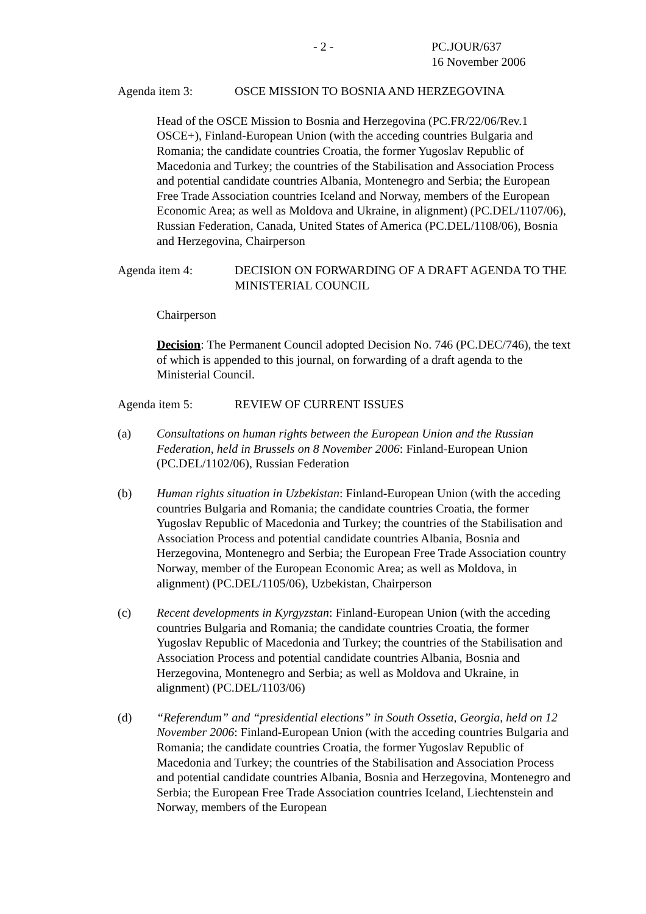- 2 - PC.JOUR/637
16 November 2006
Agenda item 3: OSCE MISSION TO BOSNIA AND HERZEGOVINA
Head of the OSCE Mission to Bosnia and Herzegovina (PC.FR/22/06/Rev.1 OSCE+), Finland-European Union (with the acceding countries Bulgaria and Romania; the candidate countries Croatia, the former Yugoslav Republic of Macedonia and Turkey; the countries of the Stabilisation and Association Process and potential candidate countries Albania, Montenegro and Serbia; the European Free Trade Association countries Iceland and Norway, members of the European Economic Area; as well as Moldova and Ukraine, in alignment) (PC.DEL/1107/06), Russian Federation, Canada, United States of America (PC.DEL/1108/06), Bosnia and Herzegovina, Chairperson
Agenda item 4: DECISION ON FORWARDING OF A DRAFT AGENDA TO THE MINISTERIAL COUNCIL
Chairperson
Decision: The Permanent Council adopted Decision No. 746 (PC.DEC/746), the text of which is appended to this journal, on forwarding of a draft agenda to the Ministerial Council.
Agenda item 5: REVIEW OF CURRENT ISSUES
(a) Consultations on human rights between the European Union and the Russian Federation, held in Brussels on 8 November 2006: Finland-European Union (PC.DEL/1102/06), Russian Federation
(b) Human rights situation in Uzbekistan: Finland-European Union (with the acceding countries Bulgaria and Romania; the candidate countries Croatia, the former Yugoslav Republic of Macedonia and Turkey; the countries of the Stabilisation and Association Process and potential candidate countries Albania, Bosnia and Herzegovina, Montenegro and Serbia; the European Free Trade Association country Norway, member of the European Economic Area; as well as Moldova, in alignment) (PC.DEL/1105/06), Uzbekistan, Chairperson
(c) Recent developments in Kyrgyzstan: Finland-European Union (with the acceding countries Bulgaria and Romania; the candidate countries Croatia, the former Yugoslav Republic of Macedonia and Turkey; the countries of the Stabilisation and Association Process and potential candidate countries Albania, Bosnia and Herzegovina, Montenegro and Serbia; as well as Moldova and Ukraine, in alignment) (PC.DEL/1103/06)
(d) “Referendum” and “presidential elections” in South Ossetia, Georgia, held on 12 November 2006: Finland-European Union (with the acceding countries Bulgaria and Romania; the candidate countries Croatia, the former Yugoslav Republic of Macedonia and Turkey; the countries of the Stabilisation and Association Process and potential candidate countries Albania, Bosnia and Herzegovina, Montenegro and Serbia; the European Free Trade Association countries Iceland, Liechtenstein and Norway, members of the European